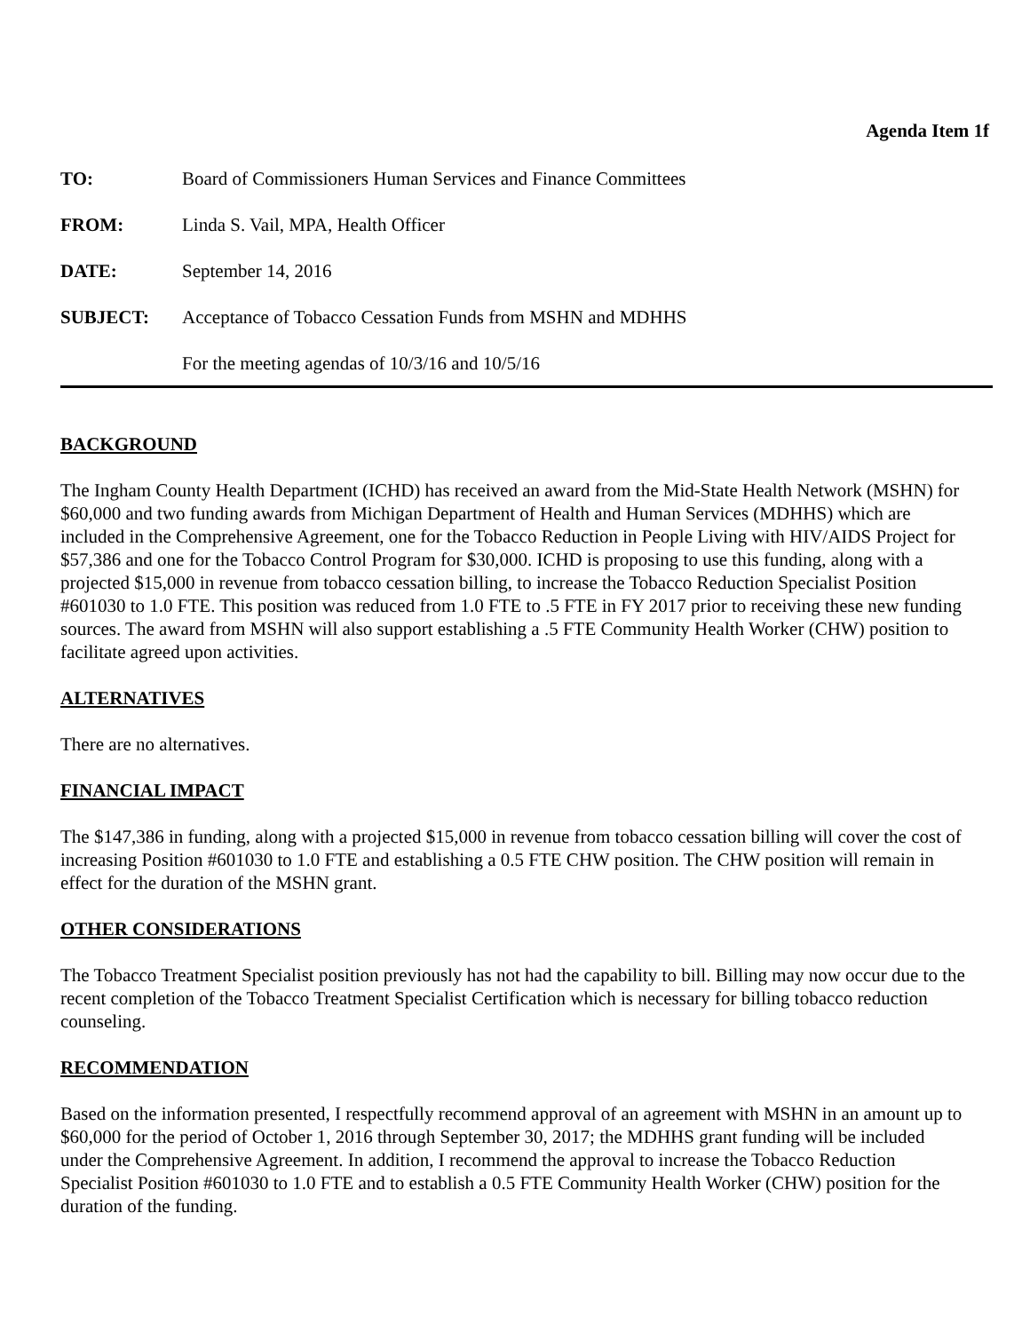Agenda Item 1f
TO: Board of Commissioners Human Services and Finance Committees
FROM: Linda S. Vail, MPA, Health Officer
DATE: September 14, 2016
SUBJECT: Acceptance of Tobacco Cessation Funds from MSHN and MDHHS
For the meeting agendas of 10/3/16 and 10/5/16
BACKGROUND
The Ingham County Health Department (ICHD) has received an award from the Mid-State Health Network (MSHN) for $60,000 and two funding awards from Michigan Department of Health and Human Services (MDHHS) which are included in the Comprehensive Agreement, one for the Tobacco Reduction in People Living with HIV/AIDS Project for $57,386 and one for the Tobacco Control Program for $30,000. ICHD is proposing to use this funding, along with a projected $15,000 in revenue from tobacco cessation billing, to increase the Tobacco Reduction Specialist Position #601030 to 1.0 FTE. This position was reduced from 1.0 FTE to .5 FTE in FY 2017 prior to receiving these new funding sources. The award from MSHN will also support establishing a .5 FTE Community Health Worker (CHW) position to facilitate agreed upon activities.
ALTERNATIVES
There are no alternatives.
FINANCIAL IMPACT
The $147,386 in funding, along with a projected $15,000 in revenue from tobacco cessation billing will cover the cost of increasing Position #601030 to 1.0 FTE and establishing a 0.5 FTE CHW position. The CHW position will remain in effect for the duration of the MSHN grant.
OTHER CONSIDERATIONS
The Tobacco Treatment Specialist position previously has not had the capability to bill. Billing may now occur due to the recent completion of the Tobacco Treatment Specialist Certification which is necessary for billing tobacco reduction counseling.
RECOMMENDATION
Based on the information presented, I respectfully recommend approval of an agreement with MSHN in an amount up to $60,000 for the period of October 1, 2016 through September 30, 2017; the MDHHS grant funding will be included under the Comprehensive Agreement. In addition, I recommend the approval to increase the Tobacco Reduction Specialist Position #601030 to 1.0 FTE and to establish a 0.5 FTE Community Health Worker (CHW) position for the duration of the funding.